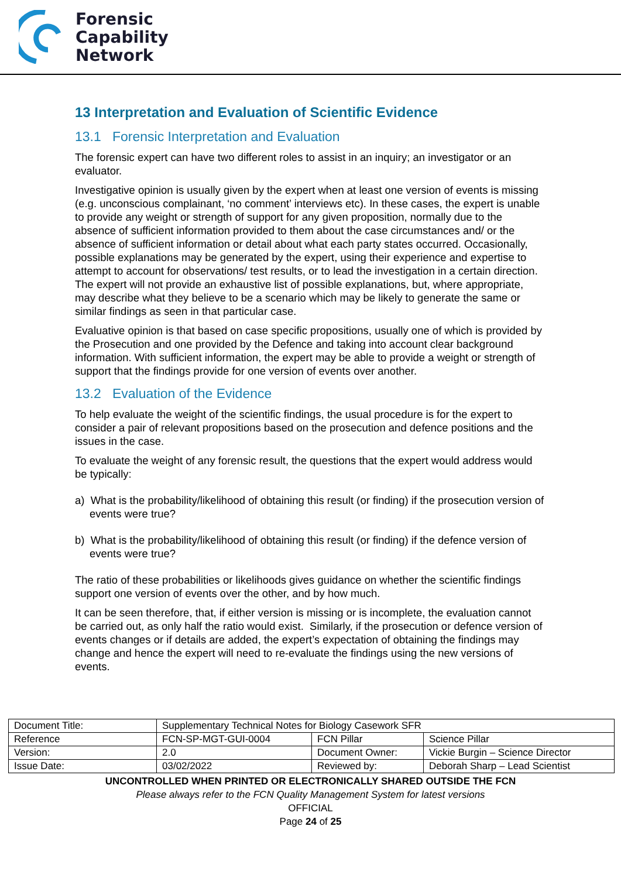Forensic
Capability
Network
13 Interpretation and Evaluation of Scientific Evidence
13.1 Forensic Interpretation and Evaluation
The forensic expert can have two different roles to assist in an inquiry; an investigator or an evaluator.
Investigative opinion is usually given by the expert when at least one version of events is missing (e.g. unconscious complainant, ‘no comment’ interviews etc). In these cases, the expert is unable to provide any weight or strength of support for any given proposition, normally due to the absence of sufficient information provided to them about the case circumstances and/ or the absence of sufficient information or detail about what each party states occurred. Occasionally, possible explanations may be generated by the expert, using their experience and expertise to attempt to account for observations/ test results, or to lead the investigation in a certain direction. The expert will not provide an exhaustive list of possible explanations, but, where appropriate, may describe what they believe to be a scenario which may be likely to generate the same or similar findings as seen in that particular case.
Evaluative opinion is that based on case specific propositions, usually one of which is provided by the Prosecution and one provided by the Defence and taking into account clear background information. With sufficient information, the expert may be able to provide a weight or strength of support that the findings provide for one version of events over another.
13.2 Evaluation of the Evidence
To help evaluate the weight of the scientific findings, the usual procedure is for the expert to consider a pair of relevant propositions based on the prosecution and defence positions and the issues in the case.
To evaluate the weight of any forensic result, the questions that the expert would address would be typically:
a) What is the probability/likelihood of obtaining this result (or finding) if the prosecution version of events were true?
b) What is the probability/likelihood of obtaining this result (or finding) if the defence version of events were true?
The ratio of these probabilities or likelihoods gives guidance on whether the scientific findings support one version of events over the other, and by how much.
It can be seen therefore, that, if either version is missing or is incomplete, the evaluation cannot be carried out, as only half the ratio would exist. Similarly, if the prosecution or defence version of events changes or if details are added, the expert’s expectation of obtaining the findings may change and hence the expert will need to re-evaluate the findings using the new versions of events.
| Document Title: | Supplementary Technical Notes for Biology Casework SFR | | |
| Reference | FCN-SP-MGT-GUI-0004 | FCN Pillar | Science Pillar |
| Version: | 2.0 | Document Owner: | Vickie Burgin – Science Director |
| Issue Date: | 03/02/2022 | Reviewed by: | Deborah Sharp – Lead Scientist |
UNCONTROLLED WHEN PRINTED OR ELECTRONICALLY SHARED OUTSIDE THE FCN
Please always refer to the FCN Quality Management System for latest versions
OFFICIAL
Page 24 of 25